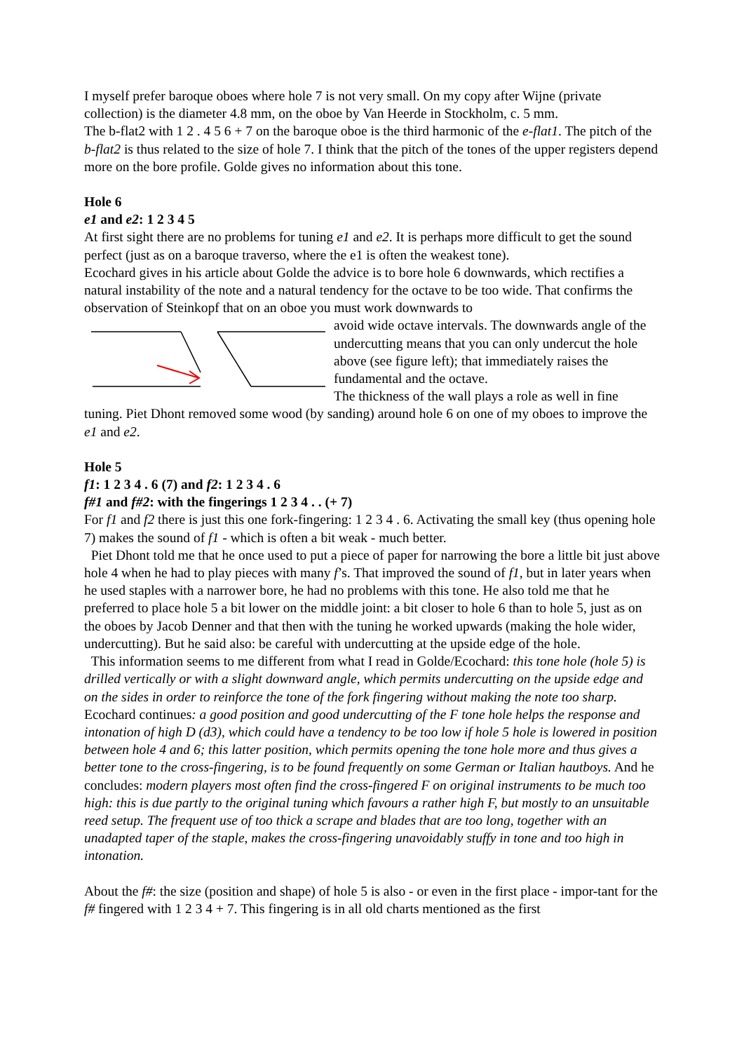I myself prefer baroque oboes where hole 7 is not very small. On my copy after Wijne (private collection) is the diameter 4.8 mm, on the oboe by Van Heerde in Stockholm, c. 5 mm.
The b-flat2 with 1 2 . 4 5 6 + 7 on the baroque oboe is the third harmonic of the e-flat1. The pitch of the b-flat2 is thus related to the size of hole 7. I think that the pitch of the tones of the upper registers depend more on the bore profile. Golde gives no information about this tone.
Hole 6
e1 and e2: 1 2 3 4 5
At first sight there are no problems for tuning e1 and e2. It is perhaps more difficult to get the sound perfect (just as on a baroque traverso, where the e1 is often the weakest tone).
Ecochard gives in his article about Golde the advice is to bore hole 6 downwards, which rectifies a natural instability of the note and a natural tendency for the octave to be too wide. That confirms the observation of Steinkopf that on an oboe you must work downwards to
avoid wide octave intervals. The downwards angle of the undercutting means that you can only undercut the hole above (see figure left); that immediately raises the fundamental and the octave.
The thickness of the wall plays a role as well in fine tuning. Piet Dhont removed some wood (by sanding) around hole 6 on one of my oboes to improve the e1 and e2.
Hole 5
f1: 1 2 3 4 . 6 (7) and f2: 1 2 3 4 . 6
f#1 and f#2: with the fingerings 1 2 3 4 . . (+ 7)
For f1 and f2 there is just this one fork-fingering: 1 2 3 4 . 6. Activating the small key (thus opening hole 7) makes the sound of f1 - which is often a bit weak - much better.
Piet Dhont told me that he once used to put a piece of paper for narrowing the bore a little bit just above hole 4 when he had to play pieces with many f’s. That improved the sound of f1, but in later years when he used staples with a narrower bore, he had no problems with this tone. He also told me that he preferred to place hole 5 a bit lower on the middle joint: a bit closer to hole 6 than to hole 5, just as on the oboes by Jacob Denner and that then with the tuning he worked upwards (making the hole wider, undercutting). But he said also: be careful with undercutting at the upside edge of the hole.
This information seems to me different from what I read in Golde/Ecochard: this tone hole (hole 5) is drilled vertically or with a slight downward angle, which permits undercutting on the upside edge and on the sides in order to reinforce the tone of the fork fingering without making the note too sharp. Ecochard continues: a good position and good undercutting of the F tone hole helps the response and intonation of high D (d3), which could have a tendency to be too low if hole 5 hole is lowered in position between hole 4 and 6; this latter position, which permits opening the tone hole more and thus gives a better tone to the cross-fingering, is to be found frequently on some German or Italian hautboys. And he concludes: modern players most often find the cross-fingered F on original instruments to be much too high: this is due partly to the original tuning which favours a rather high F, but mostly to an unsuitable reed setup. The frequent use of too thick a scrape and blades that are too long, together with an unadapted taper of the staple, makes the cross-fingering unavoidably stuffy in tone and too high in intonation.
About the f#: the size (position and shape) of hole 5 is also - or even in the first place - impor-tant for the f# fingered with 1 2 3 4 + 7. This fingering is in all old charts mentioned as the first